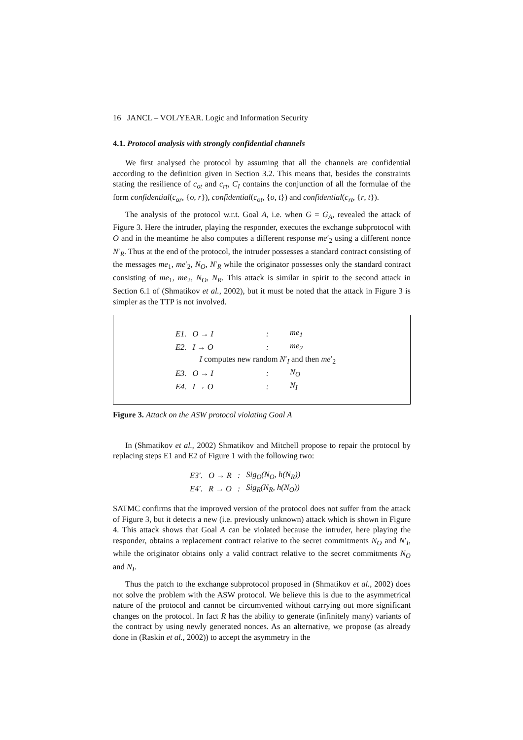16 JANCL – VOL/YEAR. Logic and Information Security
4.1. Protocol analysis with strongly confidential channels
We first analysed the protocol by assuming that all the channels are confidential according to the definition given in Section 3.2. This means that, besides the constraints stating the resilience of c<sub>ot</sub> and c<sub>rt</sub>, C<sub>I</sub> contains the conjunction of all the formulae of the form confidential(c<sub>or</sub>, {o, r}), confidential(c<sub>ot</sub>, {o, t}) and confidential(c<sub>rt</sub>, {r, t}).
The analysis of the protocol w.r.t. Goal A, i.e. when G = G<sub>A</sub>, revealed the attack of Figure 3. Here the intruder, playing the responder, executes the exchange subprotocol with O and in the meantime he also computes a different response me′<sub>2</sub> using a different nonce N′<sub>R</sub>. Thus at the end of the protocol, the intruder possesses a standard contract consisting of the messages me<sub>1</sub>, me′<sub>2</sub>, N<sub>O</sub>, N′<sub>R</sub> while the originator possesses only the standard contract consisting of me<sub>1</sub>, me<sub>2</sub>, N<sub>O</sub>, N<sub>R</sub>. This attack is similar in spirit to the second attack in Section 6.1 of (Shmatikov et al., 2002), but it must be noted that the attack in Figure 3 is simpler as the TTP is not involved.
| E1. | O → I | : | me<sub>1</sub> |
| E2. | I → O | : | me<sub>2</sub> |
| | I computes new random N ′<sub>I</sub> and then me ′<sub>2</sub> | | |
| E3. | O → I | : | N<sub>O</sub> |
| E4. | I → O | : | N<sub>I</sub> |
Figure 3. Attack on the ASW protocol violating Goal A
In (Shmatikov et al., 2002) Shmatikov and Mitchell propose to repair the protocol by replacing steps E1 and E2 of Figure 1 with the following two:
| E3′. | O → R | : | Sig<sub>O</sub>(N<sub>O</sub>, h(N<sub>R</sub>)) |
| E4′. | R → O | : | Sig<sub>R</sub>(N<sub>R</sub>, h(N<sub>O</sub>)) |
SATMC confirms that the improved version of the protocol does not suffer from the attack of Figure 3, but it detects a new (i.e. previously unknown) attack which is shown in Figure 4. This attack shows that Goal A can be violated because the intruder, here playing the responder, obtains a replacement contract relative to the secret commitments N<sub>O</sub> and N′<sub>I</sub>, while the originator obtains only a valid contract relative to the secret commitments N<sub>O</sub> and N<sub>I</sub>.
Thus the patch to the exchange subprotocol proposed in (Shmatikov et al., 2002) does not solve the problem with the ASW protocol. We believe this is due to the asymmetrical nature of the protocol and cannot be circumvented without carrying out more significant changes on the protocol. In fact R has the ability to generate (infinitely many) variants of the contract by using newly generated nonces. As an alternative, we propose (as already done in (Raskin et al., 2002)) to accept the asymmetry in the